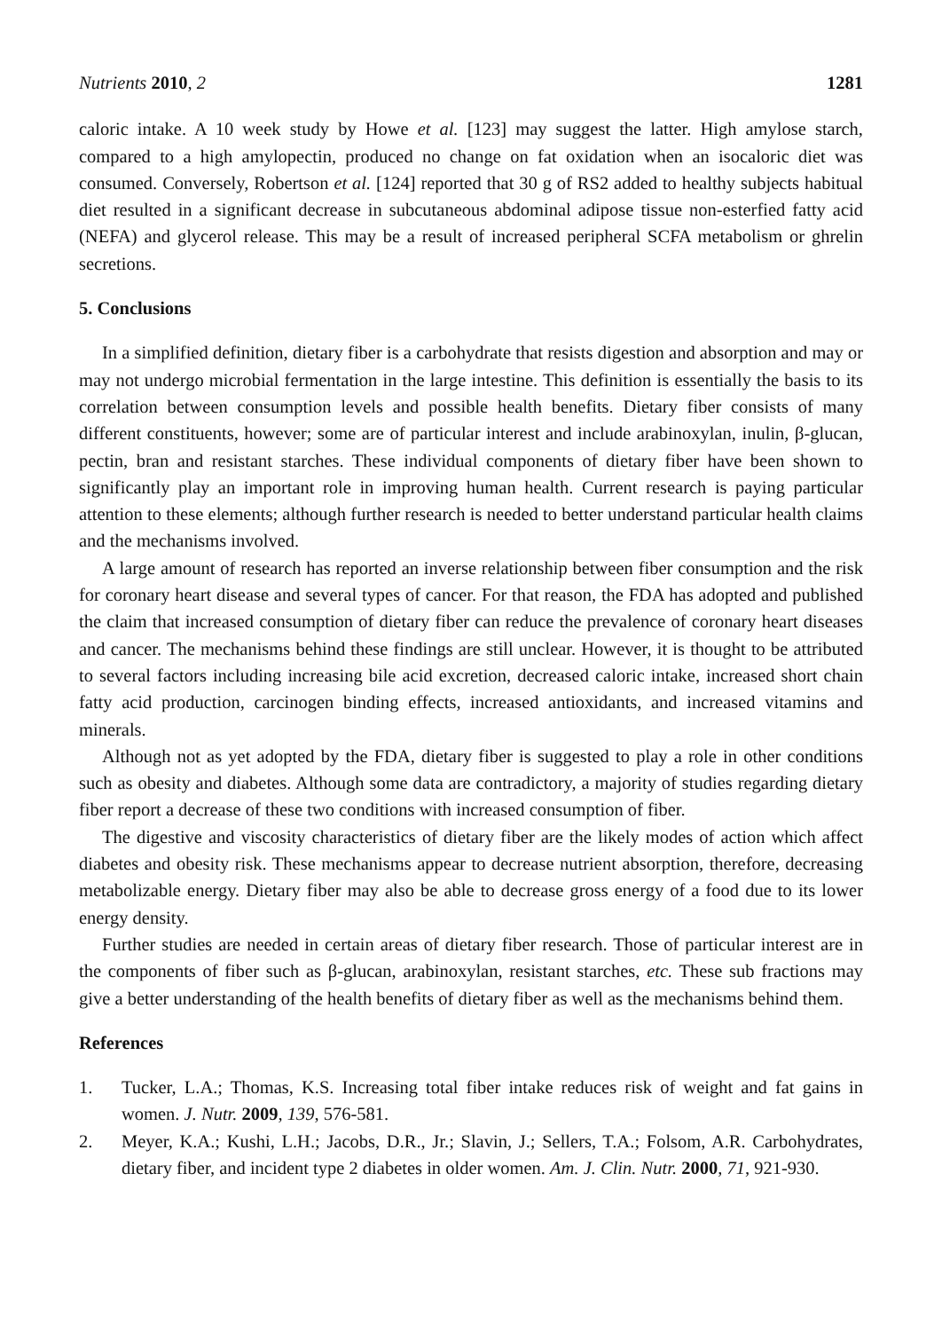Nutrients 2010, 2 1281
caloric intake. A 10 week study by Howe et al. [123] may suggest the latter. High amylose starch, compared to a high amylopectin, produced no change on fat oxidation when an isocaloric diet was consumed. Conversely, Robertson et al. [124] reported that 30 g of RS2 added to healthy subjects habitual diet resulted in a significant decrease in subcutaneous abdominal adipose tissue non-esterfied fatty acid (NEFA) and glycerol release. This may be a result of increased peripheral SCFA metabolism or ghrelin secretions.
5. Conclusions
In a simplified definition, dietary fiber is a carbohydrate that resists digestion and absorption and may or may not undergo microbial fermentation in the large intestine. This definition is essentially the basis to its correlation between consumption levels and possible health benefits. Dietary fiber consists of many different constituents, however; some are of particular interest and include arabinoxylan, inulin, β-glucan, pectin, bran and resistant starches. These individual components of dietary fiber have been shown to significantly play an important role in improving human health. Current research is paying particular attention to these elements; although further research is needed to better understand particular health claims and the mechanisms involved.
A large amount of research has reported an inverse relationship between fiber consumption and the risk for coronary heart disease and several types of cancer. For that reason, the FDA has adopted and published the claim that increased consumption of dietary fiber can reduce the prevalence of coronary heart diseases and cancer. The mechanisms behind these findings are still unclear. However, it is thought to be attributed to several factors including increasing bile acid excretion, decreased caloric intake, increased short chain fatty acid production, carcinogen binding effects, increased antioxidants, and increased vitamins and minerals.
Although not as yet adopted by the FDA, dietary fiber is suggested to play a role in other conditions such as obesity and diabetes. Although some data are contradictory, a majority of studies regarding dietary fiber report a decrease of these two conditions with increased consumption of fiber.
The digestive and viscosity characteristics of dietary fiber are the likely modes of action which affect diabetes and obesity risk. These mechanisms appear to decrease nutrient absorption, therefore, decreasing metabolizable energy. Dietary fiber may also be able to decrease gross energy of a food due to its lower energy density.
Further studies are needed in certain areas of dietary fiber research. Those of particular interest are in the components of fiber such as β-glucan, arabinoxylan, resistant starches, etc. These sub fractions may give a better understanding of the health benefits of dietary fiber as well as the mechanisms behind them.
References
1. Tucker, L.A.; Thomas, K.S. Increasing total fiber intake reduces risk of weight and fat gains in women. J. Nutr. 2009, 139, 576-581.
2. Meyer, K.A.; Kushi, L.H.; Jacobs, D.R., Jr.; Slavin, J.; Sellers, T.A.; Folsom, A.R. Carbohydrates, dietary fiber, and incident type 2 diabetes in older women. Am. J. Clin. Nutr. 2000, 71, 921-930.